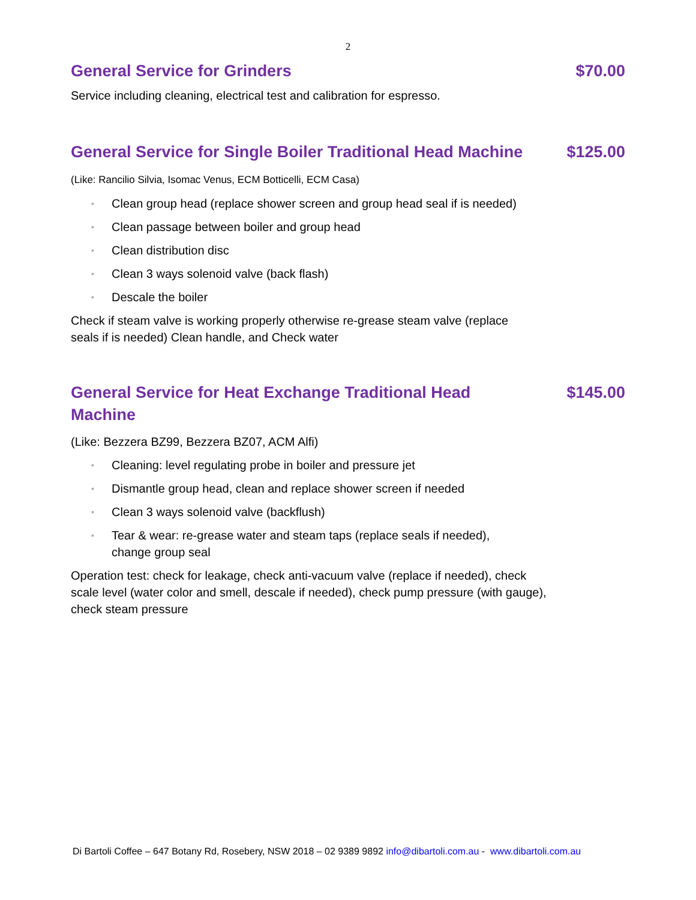2
General Service for Grinders $70.00
Service including cleaning, electrical test and calibration for espresso.
General Service for Single Boiler Traditional Head Machine
$125.00
(Like: Rancilio Silvia, Isomac Venus, ECM Botticelli, ECM Casa)
◦ Clean group head (replace shower screen and group head seal if is needed)
◦ Clean passage between boiler and group head
◦ Clean distribution disc
◦ Clean 3 ways solenoid valve (back flash)
◦ Descale the boiler
Check if steam valve is working properly otherwise re-grease steam valve (replace seals if is needed) Clean handle, and Check water
General Service for Heat Exchange Traditional Head Machine
$145.00
(Like: Bezzera BZ99, Bezzera BZ07, ACM Alfi)
◦ Cleaning: level regulating probe in boiler and pressure jet
◦ Dismantle group head, clean and replace shower screen if needed
◦ Clean 3 ways solenoid valve (backflush)
◦ Tear & wear: re-grease water and steam taps (replace seals if needed), change group seal
Operation test: check for leakage, check anti-vacuum valve (replace if needed), check scale level (water color and smell, descale if needed), check pump pressure (with gauge), check steam pressure
Di Bartoli Coffee – 647 Botany Rd, Rosebery, NSW 2018 – 02 9389 9892 info@dibartoli.com.au - www.dibartoli.com.au